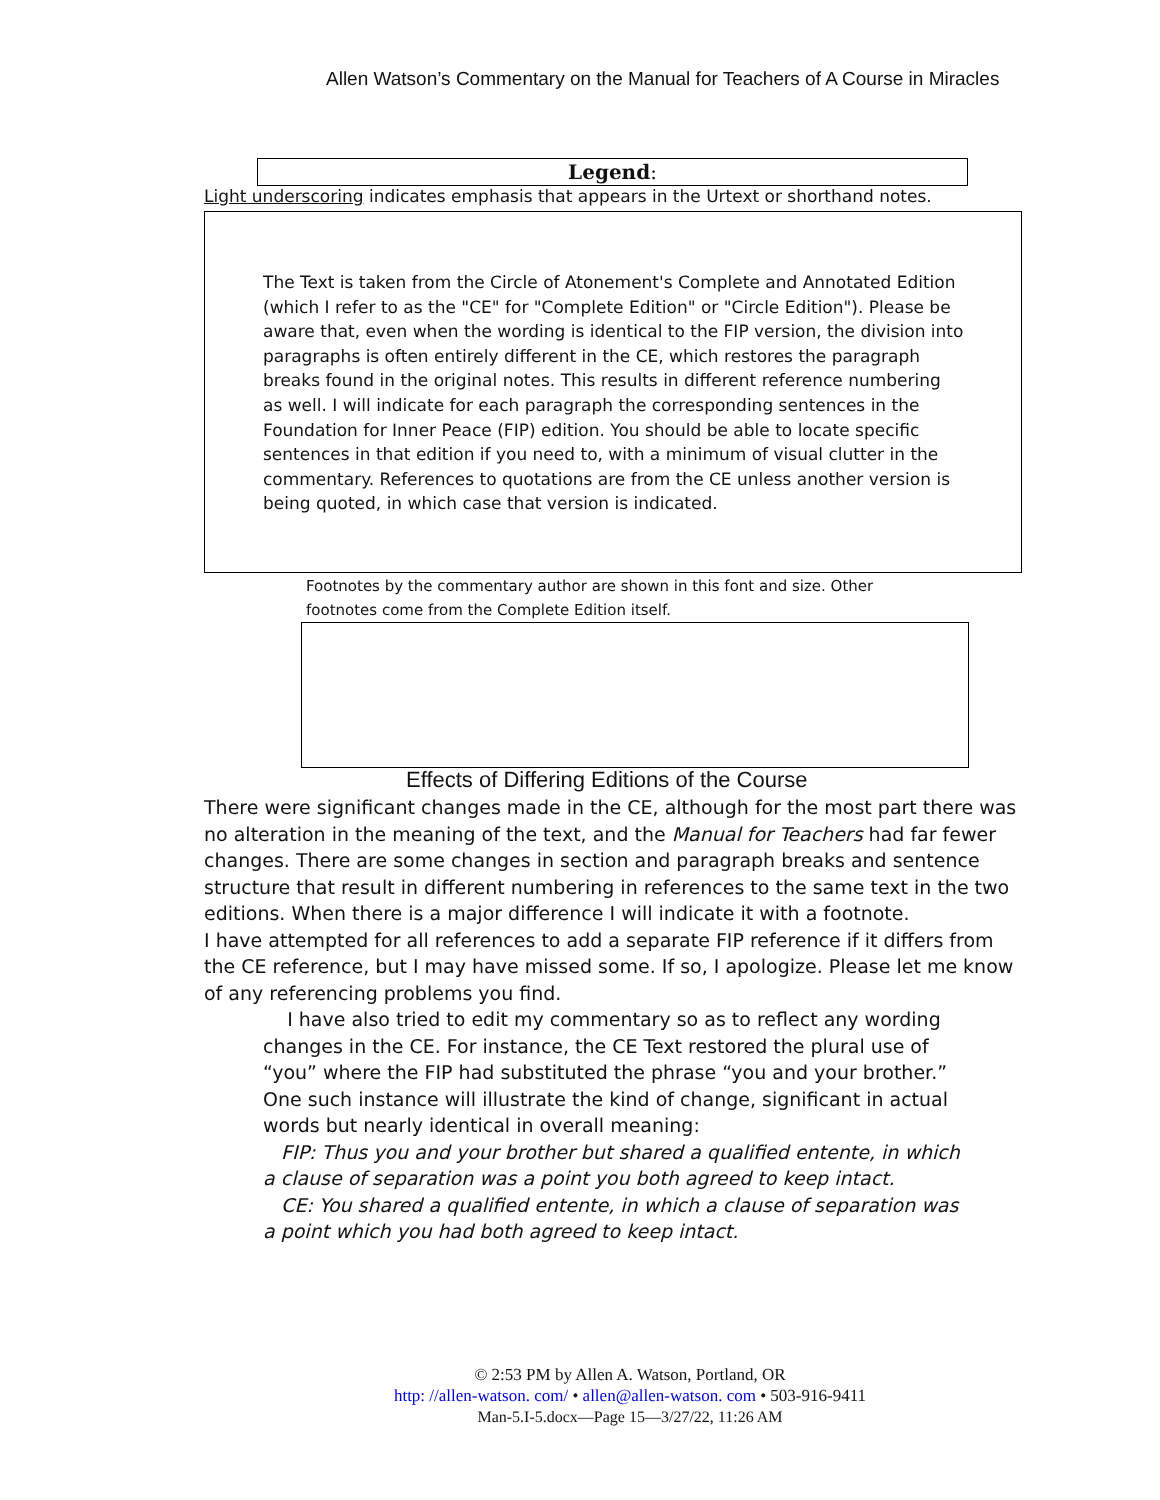Allen Watson’s Commentary on the Manual for Teachers of A Course in Miracles
Legend:
Light underscoring indicates emphasis that appears in the Urtext or shorthand notes.
The Text is taken from the Circle of Atonement's Complete and Annotated Edition (which I refer to as the "CE" for "Complete Edition" or "Circle Edition"). Please be aware that, even when the wording is identical to the FIP version, the division into paragraphs is often entirely different in the CE, which restores the paragraph breaks found in the original notes. This results in different reference numbering as well. I will indicate for each paragraph the corresponding sentences in the Foundation for Inner Peace (FIP) edition. You should be able to locate specific sentences in that edition if you need to, with a minimum of visual clutter in the commentary. References to quotations are from the CE unless another version is being quoted, in which case that version is indicated.
Footnotes by the commentary author are shown in this font and size. Other footnotes come from the Complete Edition itself.
Effects of Differing Editions of the Course
There were significant changes made in the CE, although for the most part there was no alteration in the meaning of the text, and the Manual for Teachers had far fewer changes. There are some changes in section and paragraph breaks and sentence structure that result in different numbering in references to the same text in the two editions. When there is a major difference I will indicate it with a footnote.
I have attempted for all references to add a separate FIP reference if it differs from the CE reference, but I may have missed some. If so, I apologize. Please let me know of any referencing problems you find.
I have also tried to edit my commentary so as to reflect any wording changes in the CE. For instance, the CE Text restored the plural use of “you” where the FIP had substituted the phrase “you and your brother.” One such instance will illustrate the kind of change, significant in actual words but nearly identical in overall meaning:
FIP: Thus you and your brother but shared a qualified entente, in which a clause of separation was a point you both agreed to keep intact.
CE: You shared a qualified entente, in which a clause of separation was a point which you had both agreed to keep intact.
© 2:53 PM by Allen A. Watson, Portland, OR
http: //allen-watson. com/ • allen@allen-watson. com • 503-916-9411
Man-5.I-5.docx—Page 15—3/27/22, 11:26 AM